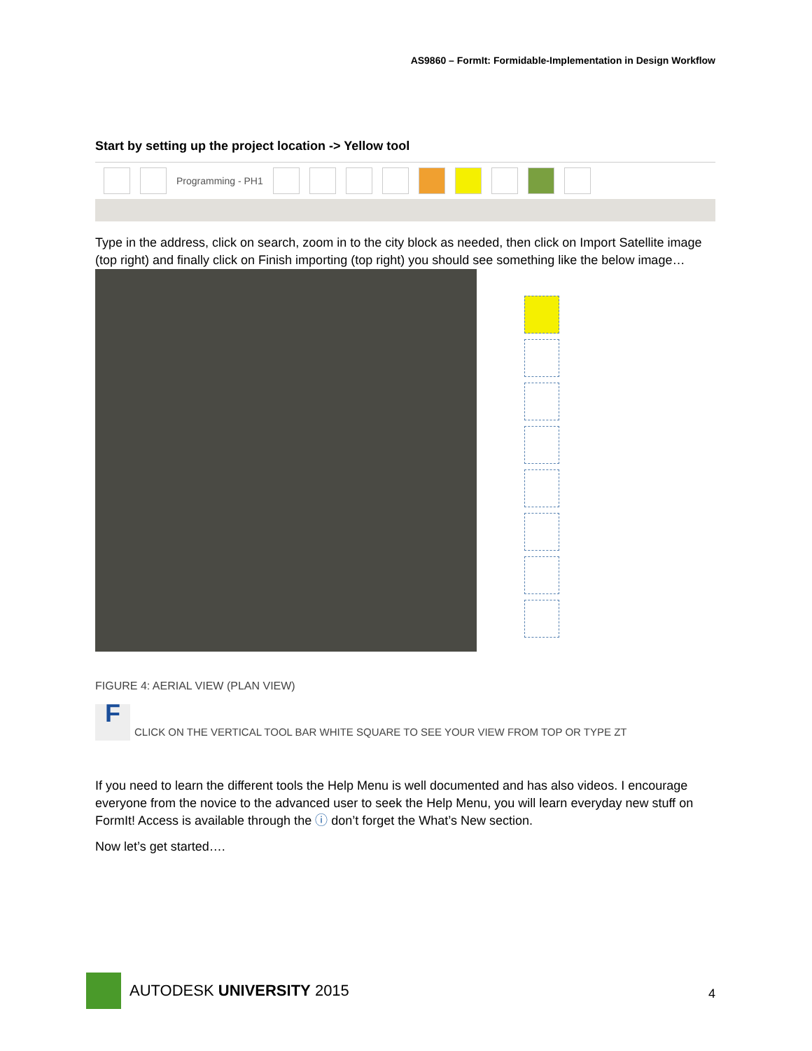AS9860 – FormIt: Formidable-Implementation in Design Workflow
Start by setting up the project location -> Yellow tool
Programming - PH1
Type in the address, click on search, zoom in to the city block as needed, then click on Import Satellite image (top right) and finally click on Finish importing (top right) you should see something like the below image…
FIGURE 4: AERIAL VIEW (PLAN VIEW)
F
CLICK ON THE VERTICAL TOOL BAR WHITE SQUARE TO SEE YOUR VIEW FROM TOP OR TYPE ZT
If you need to learn the different tools the Help Menu is well documented and has also videos. I encourage everyone from the novice to the advanced user to seek the Help Menu, you will learn everyday new stuff on FormIt! Access is available through the ⓘ don’t forget the What’s New section.
Now let’s get started….
AUTODESK UNIVERSITY 2015
4